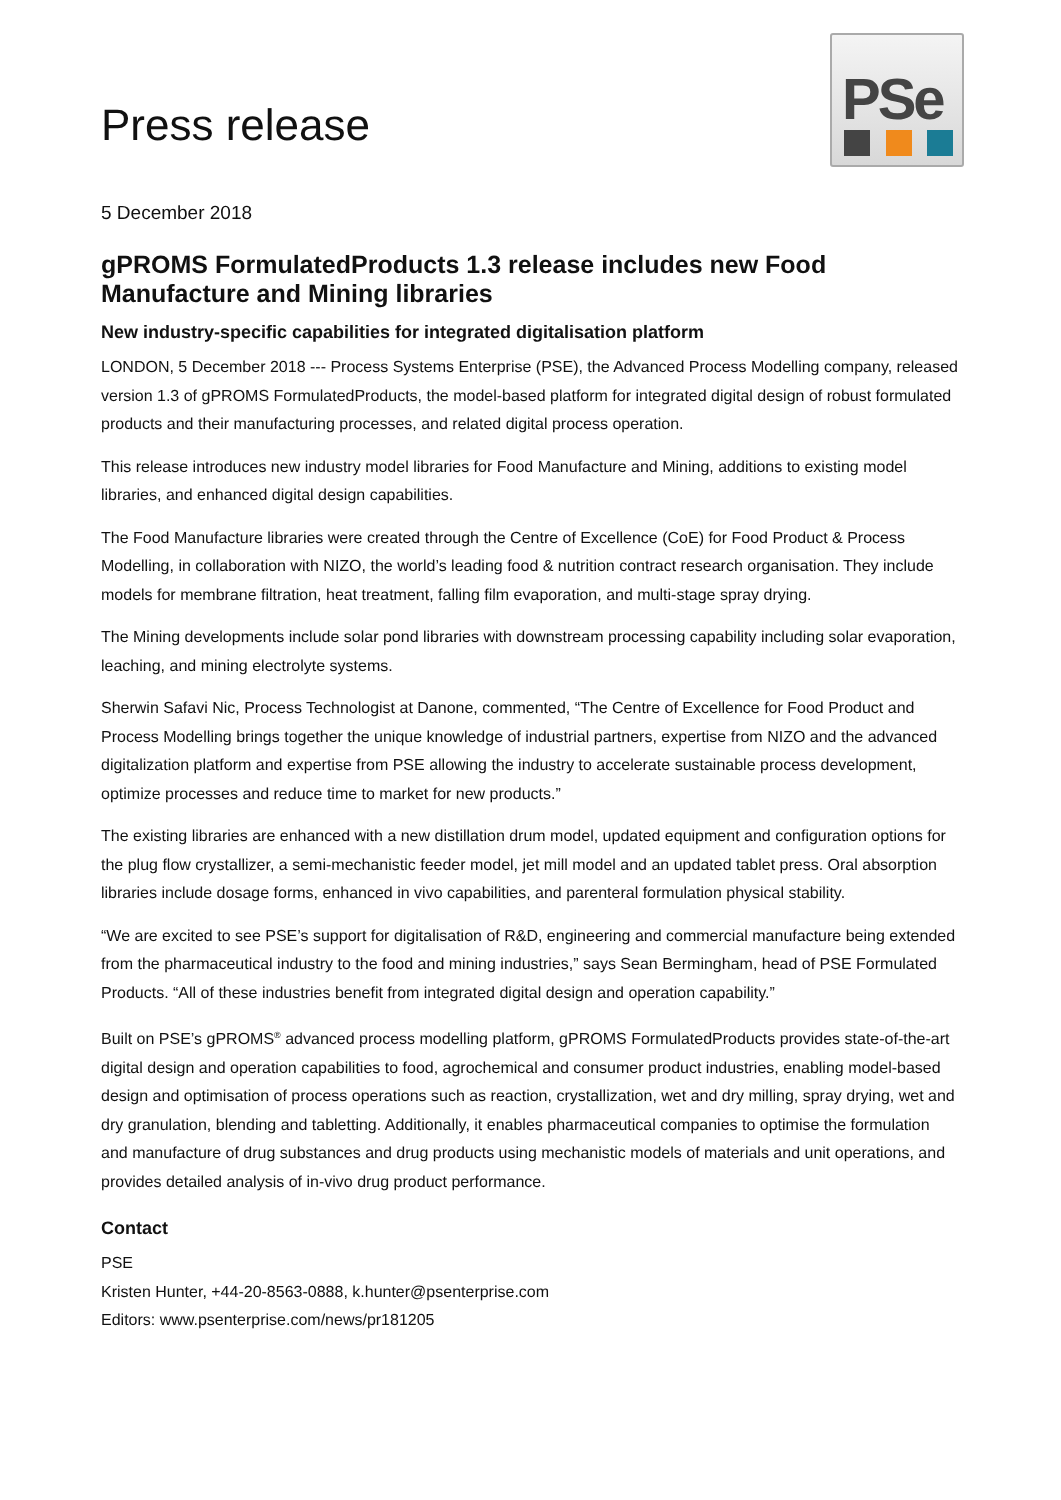PSe
Press release
5 December 2018
gPROMS FormulatedProducts 1.3 release includes new Food Manufacture and Mining libraries
New industry-specific capabilities for integrated digitalisation platform
LONDON, 5 December 2018 --- Process Systems Enterprise (PSE), the Advanced Process Modelling company, released version 1.3 of gPROMS FormulatedProducts, the model-based platform for integrated digital design of robust formulated products and their manufacturing processes, and related digital process operation.
This release introduces new industry model libraries for Food Manufacture and Mining, additions to existing model libraries, and enhanced digital design capabilities.
The Food Manufacture libraries were created through the Centre of Excellence (CoE) for Food Product & Process Modelling, in collaboration with NIZO, the world’s leading food & nutrition contract research organisation. They include models for membrane filtration, heat treatment, falling film evaporation, and multi-stage spray drying.
The Mining developments include solar pond libraries with downstream processing capability including solar evaporation, leaching, and mining electrolyte systems.
Sherwin Safavi Nic, Process Technologist at Danone, commented, “The Centre of Excellence for Food Product and Process Modelling brings together the unique knowledge of industrial partners, expertise from NIZO and the advanced digitalization platform and expertise from PSE allowing the industry to accelerate sustainable process development, optimize processes and reduce time to market for new products.”
The existing libraries are enhanced with a new distillation drum model, updated equipment and configuration options for the plug flow crystallizer, a semi-mechanistic feeder model, jet mill model and an updated tablet press. Oral absorption libraries include dosage forms, enhanced in vivo capabilities, and parenteral formulation physical stability.
“We are excited to see PSE’s support for digitalisation of R&D, engineering and commercial manufacture being extended from the pharmaceutical industry to the food and mining industries,” says Sean Bermingham, head of PSE Formulated Products. “All of these industries benefit from integrated digital design and operation capability.”
Built on PSE’s gPROMS<sup>®</sup> advanced process modelling platform, gPROMS FormulatedProducts provides state-of-the-art digital design and operation capabilities to food, agrochemical and consumer product industries, enabling model-based design and optimisation of process operations such as reaction, crystallization, wet and dry milling, spray drying, wet and dry granulation, blending and tabletting. Additionally, it enables pharmaceutical companies to optimise the formulation and manufacture of drug substances and drug products using mechanistic models of materials and unit operations, and provides detailed analysis of in-vivo drug product performance.
Contact
PSE
Kristen Hunter, +44-20-8563-0888, k.hunter@psenterprise.com
Editors: www.psenterprise.com/news/pr181205